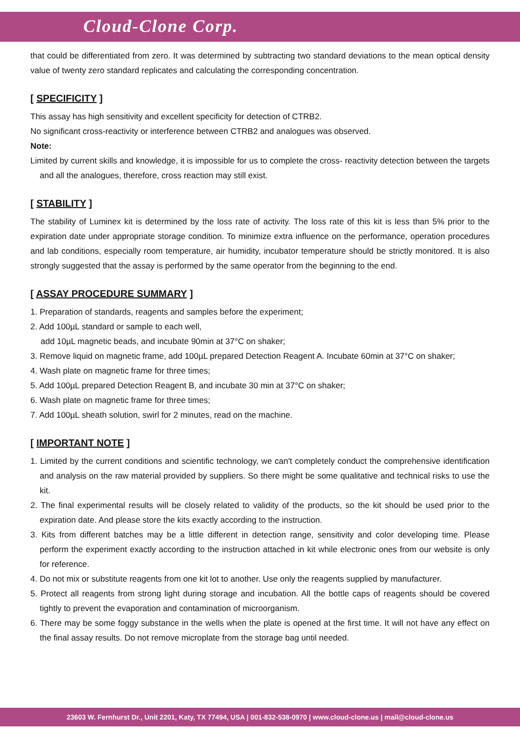Cloud-Clone Corp.
that could be differentiated from zero. It was determined by subtracting two standard deviations to the mean optical density value of twenty zero standard replicates and calculating the corresponding concentration.
[ SPECIFICITY ]
This assay has high sensitivity and excellent specificity for detection of CTRB2.
No significant cross-reactivity or interference between CTRB2 and analogues was observed.
Note:
Limited by current skills and knowledge, it is impossible for us to complete the cross- reactivity detection between the targets and all the analogues, therefore, cross reaction may still exist.
[ STABILITY ]
The stability of Luminex kit is determined by the loss rate of activity. The loss rate of this kit is less than 5% prior to the expiration date under appropriate storage condition. To minimize extra influence on the performance, operation procedures and lab conditions, especially room temperature, air humidity, incubator temperature should be strictly monitored. It is also strongly suggested that the assay is performed by the same operator from the beginning to the end.
[ ASSAY PROCEDURE SUMMARY ]
1. Preparation of standards, reagents and samples before the experiment;
2. Add 100µL standard or sample to each well,
add 10µL magnetic beads, and incubate 90min at 37°C on shaker;
3. Remove liquid on magnetic frame, add 100µL prepared Detection Reagent A. Incubate 60min at 37°C on shaker;
4. Wash plate on magnetic frame for three times;
5. Add 100µL prepared Detection Reagent B, and incubate 30 min at 37°C on shaker;
6. Wash plate on magnetic frame for three times;
7. Add 100µL sheath solution, swirl for 2 minutes, read on the machine.
[ IMPORTANT NOTE ]
1. Limited by the current conditions and scientific technology, we can't completely conduct the comprehensive identification and analysis on the raw material provided by suppliers. So there might be some qualitative and technical risks to use the kit.
2. The final experimental results will be closely related to validity of the products, so the kit should be used prior to the expiration date. And please store the kits exactly according to the instruction.
3. Kits from different batches may be a little different in detection range, sensitivity and color developing time. Please perform the experiment exactly according to the instruction attached in kit while electronic ones from our website is only for reference.
4. Do not mix or substitute reagents from one kit lot to another. Use only the reagents supplied by manufacturer.
5. Protect all reagents from strong light during storage and incubation. All the bottle caps of reagents should be covered tightly to prevent the evaporation and contamination of microorganism.
6. There may be some foggy substance in the wells when the plate is opened at the first time. It will not have any effect on the final assay results. Do not remove microplate from the storage bag until needed.
23603 W. Fernhurst Dr., Unit 2201, Katy, TX 77494, USA | 001-832-538-0970 | www.cloud-clone.us | mail@cloud-clone.us